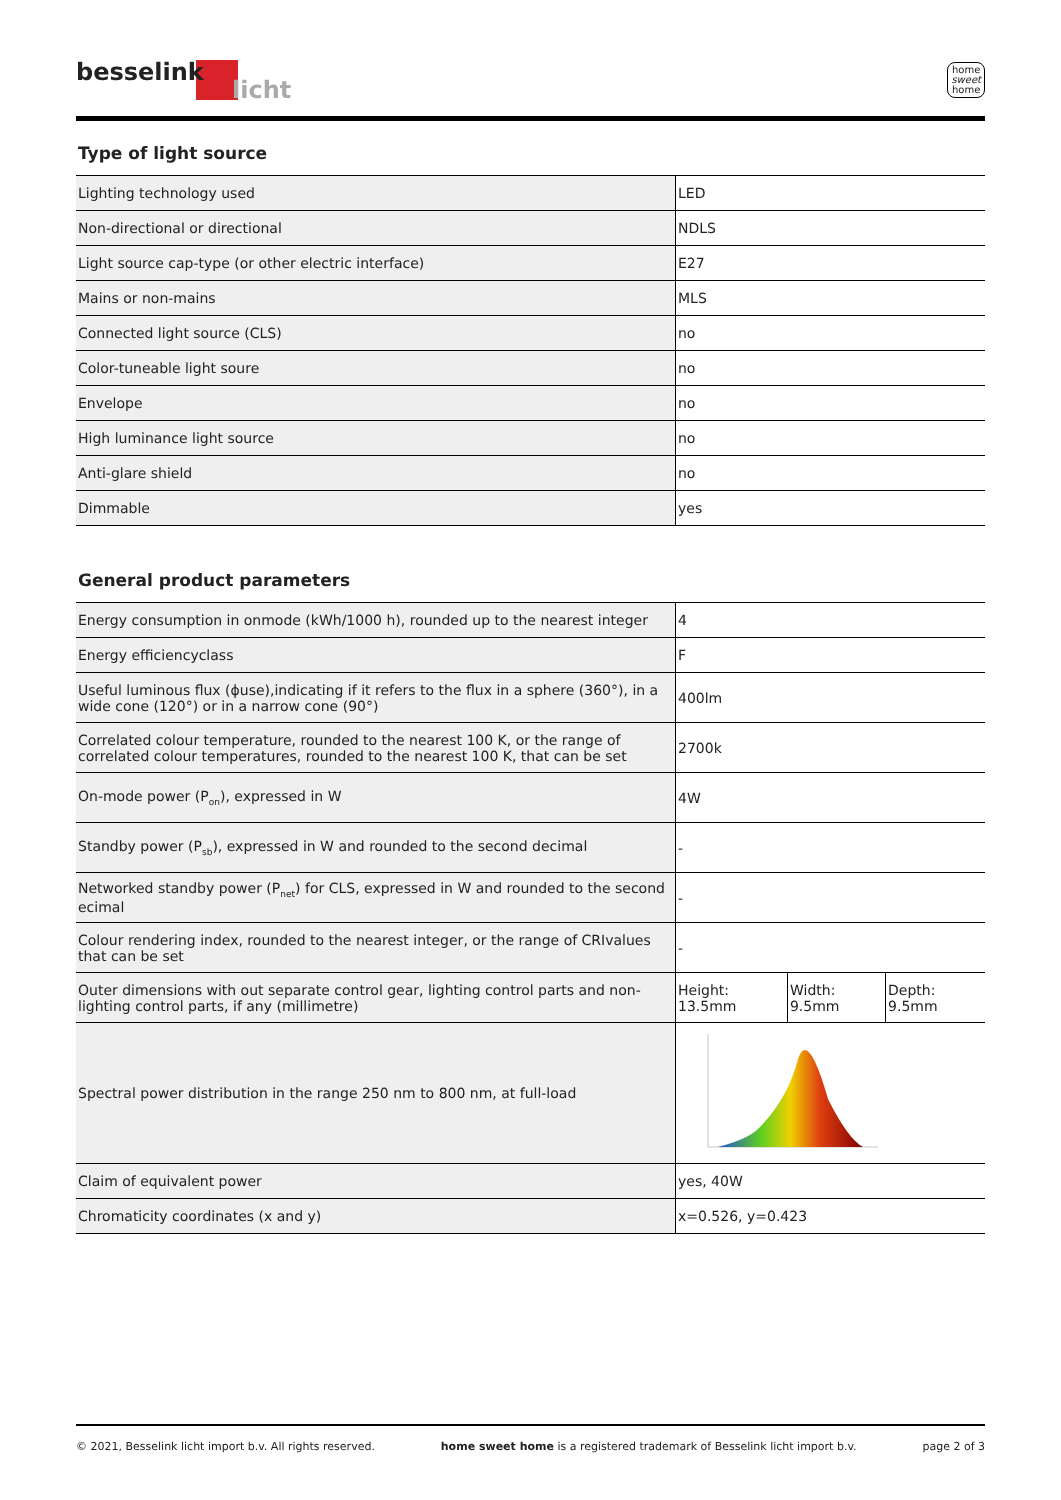besselink
licht
home
sweet
home
Type of light source
| Lighting technology used | LED |
| Non-directional or directional | NDLS |
| Light source cap-type (or other electric interface) | E27 |
| Mains or non-mains | MLS |
| Connected light source (CLS) | no |
| Color-tuneable light soure | no |
| Envelope | no |
| High luminance light source | no |
| Anti-glare shield | no |
| Dimmable | yes |
General product parameters
| Energy consumption in onmode (kWh/1000 h), rounded up to the nearest integer | 4 | | |
| Energy efficiencyclass | F | | |
| Useful luminous flux (ϕuse),indicating if it refers to the flux in a sphere (360°), in a wide cone (120°) or in a narrow cone (90°) | 400lm | | |
| Correlated colour temperature, rounded to the nearest 100 K, or the range of correlated colour temperatures, rounded to the nearest 100 K, that can be set | 2700k | | |
| On-mode power (P on ), expressed in W | 4W | | |
| Standby power (P sb ), expressed in W and rounded to the second decimal | - | | |
| Networked standby power (P net ) for CLS, expressed in W and rounded to the second ecimal | - | | |
| Colour rendering index, rounded to the nearest integer, or the range of CRIvalues that can be set | - | | |
| Outer dimensions with out separate control gear, lighting control parts and non-lighting control parts, if any (millimetre) | Height: 13.5mm | Width: 9.5mm | Depth: 9.5mm |
| Spectral power distribution in the range 250 nm to 800 nm, at full-load | | | |
| Claim of equivalent power | yes, 40W | | |
| Chromaticity coordinates (x and y) | x=0.526, y=0.423 | | |
© 2021, Besselink licht import b.v. All rights reserved. home sweet home is a registered trademark of Besselink licht import b.v. page 2 of 3